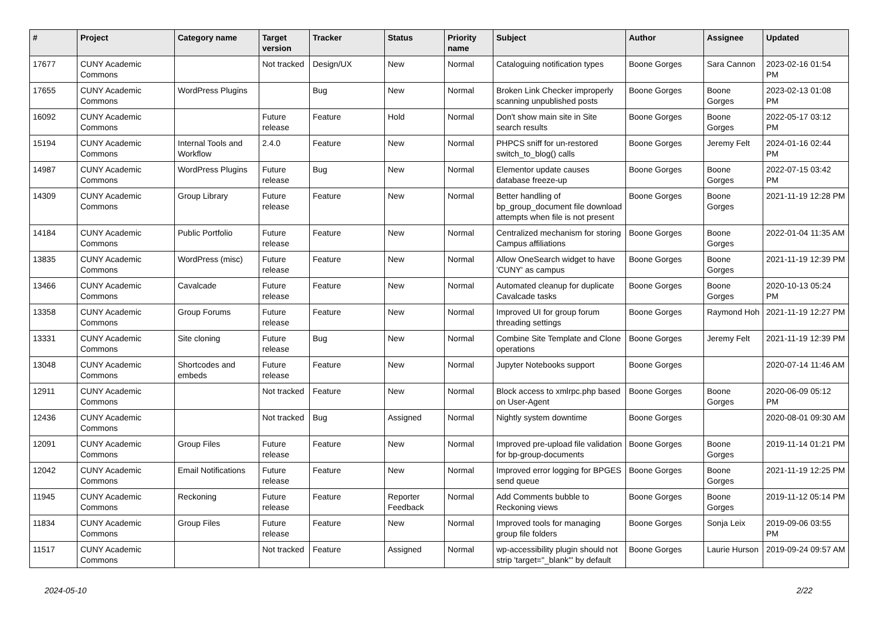| # | Project | Category name | Target version | Tracker | Status | Priority name | Subject | Author | Assignee | Updated |
| --- | --- | --- | --- | --- | --- | --- | --- | --- | --- | --- |
| 17677 | CUNY Academic Commons | | Not tracked | Design/UX | New | Normal | Cataloguing notification types | Boone Gorges | Sara Cannon | 2023-02-16 01:54 PM |
| 17655 | CUNY Academic Commons | WordPress Plugins | | Bug | New | Normal | Broken Link Checker improperly scanning unpublished posts | Boone Gorges | Boone Gorges | 2023-02-13 01:08 PM |
| 16092 | CUNY Academic Commons | | Future release | Feature | Hold | Normal | Don't show main site in Site search results | Boone Gorges | Boone Gorges | 2022-05-17 03:12 PM |
| 15194 | CUNY Academic Commons | Internal Tools and Workflow | 2.4.0 | Feature | New | Normal | PHPCS sniff for un-restored switch_to_blog() calls | Boone Gorges | Jeremy Felt | 2024-01-16 02:44 PM |
| 14987 | CUNY Academic Commons | WordPress Plugins | Future release | Bug | New | Normal | Elementor update causes database freeze-up | Boone Gorges | Boone Gorges | 2022-07-15 03:42 PM |
| 14309 | CUNY Academic Commons | Group Library | Future release | Feature | New | Normal | Better handling of bp_group_document file download attempts when file is not present | Boone Gorges | Boone Gorges | 2021-11-19 12:28 PM |
| 14184 | CUNY Academic Commons | Public Portfolio | Future release | Feature | New | Normal | Centralized mechanism for storing Campus affiliations | Boone Gorges | Boone Gorges | 2022-01-04 11:35 AM |
| 13835 | CUNY Academic Commons | WordPress (misc) | Future release | Feature | New | Normal | Allow OneSearch widget to have 'CUNY' as campus | Boone Gorges | Boone Gorges | 2021-11-19 12:39 PM |
| 13466 | CUNY Academic Commons | Cavalcade | Future release | Feature | New | Normal | Automated cleanup for duplicate Cavalcade tasks | Boone Gorges | Boone Gorges | 2020-10-13 05:24 PM |
| 13358 | CUNY Academic Commons | Group Forums | Future release | Feature | New | Normal | Improved UI for group forum threading settings | Boone Gorges | Raymond Hoh | 2021-11-19 12:27 PM |
| 13331 | CUNY Academic Commons | Site cloning | Future release | Bug | New | Normal | Combine Site Template and Clone operations | Boone Gorges | Jeremy Felt | 2021-11-19 12:39 PM |
| 13048 | CUNY Academic Commons | Shortcodes and embeds | Future release | Feature | New | Normal | Jupyter Notebooks support | Boone Gorges | | 2020-07-14 11:46 AM |
| 12911 | CUNY Academic Commons | | Not tracked | Feature | New | Normal | Block access to xmlrpc.php based on User-Agent | Boone Gorges | Boone Gorges | 2020-06-09 05:12 PM |
| 12436 | CUNY Academic Commons | | Not tracked | Bug | Assigned | Normal | Nightly system downtime | Boone Gorges | | 2020-08-01 09:30 AM |
| 12091 | CUNY Academic Commons | Group Files | Future release | Feature | New | Normal | Improved pre-upload file validation for bp-group-documents | Boone Gorges | Boone Gorges | 2019-11-14 01:21 PM |
| 12042 | CUNY Academic Commons | Email Notifications | Future release | Feature | New | Normal | Improved error logging for BPGES send queue | Boone Gorges | Boone Gorges | 2021-11-19 12:25 PM |
| 11945 | CUNY Academic Commons | Reckoning | Future release | Feature | Reporter Feedback | Normal | Add Comments bubble to Reckoning views | Boone Gorges | Boone Gorges | 2019-11-12 05:14 PM |
| 11834 | CUNY Academic Commons | Group Files | Future release | Feature | New | Normal | Improved tools for managing group file folders | Boone Gorges | Sonja Leix | 2019-09-06 03:55 PM |
| 11517 | CUNY Academic Commons | | Not tracked | Feature | Assigned | Normal | wp-accessibility plugin should not strip 'target="_blank"' by default | Boone Gorges | Laurie Hurson | 2019-09-24 09:57 AM |
2024-05-10 2/22